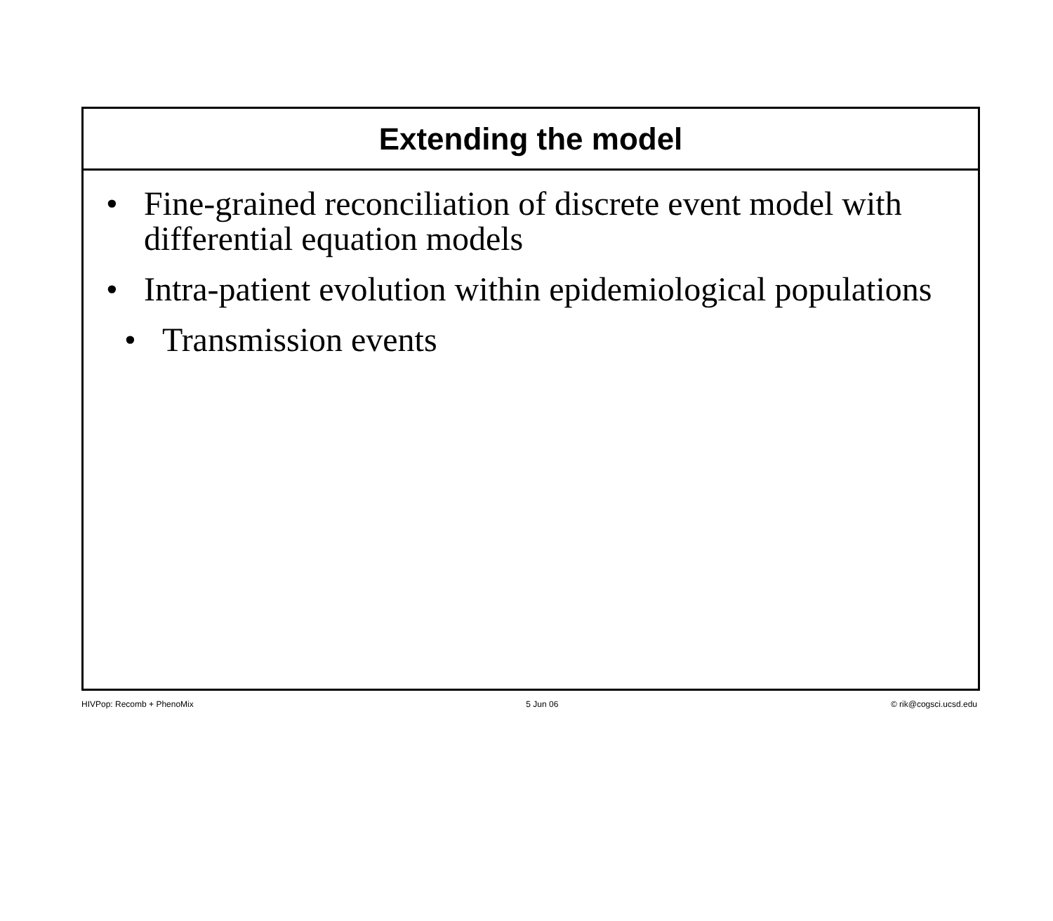Extending the model
• Fine-grained reconciliation of discrete event model with differential equation models
• Intra-patient evolution within epidemiological populations
• Transmission events
HIVPop: Recomb + PhenoMix 5 Jun 06 © rik@cogsci.ucsd.edu